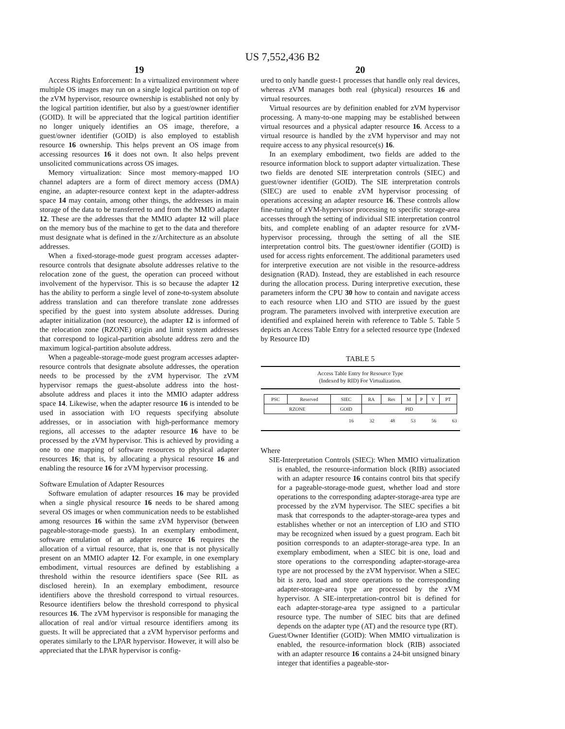US 7,552,436 B2
19
Access Rights Enforcement: In a virtualized environment where multiple OS images may run on a single logical partition on top of the zVM hypervisor, resource ownership is established not only by the logical partition identifier, but also by a guest/owner identifier (GOID). It will be appreciated that the logical partition identifier no longer uniquely identifies an OS image, therefore, a guest/owner identifier (GOID) is also employed to establish resource 16 ownership. This helps prevent an OS image from accessing resources 16 it does not own. It also helps prevent unsolicited communications across OS images.
Memory virtualization: Since most memory-mapped I/O channel adapters are a form of direct memory access (DMA) engine, an adapter-resource context kept in the adapter-address space 14 may contain, among other things, the addresses in main storage of the data to be transferred to and from the MMIO adapter 12. These are the addresses that the MMIO adapter 12 will place on the memory bus of the machine to get to the data and therefore must designate what is defined in the z/Architecture as an absolute addresses.
When a fixed-storage-mode guest program accesses adapter-resource controls that designate absolute addresses relative to the relocation zone of the guest, the operation can proceed without involvement of the hypervisor. This is so because the adapter 12 has the ability to perform a single level of zone-to-system absolute address translation and can therefore translate zone addresses specified by the guest into system absolute addresses. During adapter initialization (not resource), the adapter 12 is informed of the relocation zone (RZONE) origin and limit system addresses that correspond to logical-partition absolute address zero and the maximum logical-partition absolute address.
When a pageable-storage-mode guest program accesses adapter-resource controls that designate absolute addresses, the operation needs to be processed by the zVM hypervisor. The zVM hypervisor remaps the guest-absolute address into the host-absolute address and places it into the MMIO adapter address space 14. Likewise, when the adapter resource 16 is intended to be used in association with I/O requests specifying absolute addresses, or in association with high-performance memory regions, all accesses to the adapter resource 16 have to be processed by the zVM hypervisor. This is achieved by providing a one to one mapping of software resources to physical adapter resources 16; that is, by allocating a physical resource 16 and enabling the resource 16 for zVM hypervisor processing.
Software Emulation of Adapter Resources
Software emulation of adapter resources 16 may be provided when a single physical resource 16 needs to be shared among several OS images or when communication needs to be established among resources 16 within the same zVM hypervisor (between pageable-storage-mode guests). In an exemplary embodiment, software emulation of an adapter resource 16 requires the allocation of a virtual resource, that is, one that is not physically present on an MMIO adapter 12. For example, in one exemplary embodiment, virtual resources are defined by establishing a threshold within the resource identifiers space (See RIL as disclosed herein). In an exemplary embodiment, resource identifiers above the threshold correspond to virtual resources. Resource identifiers below the threshold correspond to physical resources 16. The zVM hypervisor is responsible for managing the allocation of real and/or virtual resource identifiers among its guests. It will be appreciated that a zVM hypervisor performs and operates similarly to the LPAR hypervisor. However, it will also be appreciated that the LPAR hypervisor is config-
20
ured to only handle guest-1 processes that handle only real devices, whereas zVM manages both real (physical) resources 16 and virtual resources.
Virtual resources are by definition enabled for zVM hypervisor processing. A many-to-one mapping may be established between virtual resources and a physical adapter resource 16. Access to a virtual resource is handled by the zVM hypervisor and may not require access to any physical resource(s) 16.
In an exemplary embodiment, two fields are added to the resource information block to support adapter virtualization. These two fields are denoted SIE interpretation controls (SIEC) and guest/owner identifier (GOID). The SIE interpretation controls (SIEC) are used to enable zVM hypervisor processing of operations accessing an adapter resource 16. These controls allow fine-tuning of zVM-hypervisor processing to specific storage-area accesses through the setting of individual SIE interpretation control bits, and complete enabling of an adapter resource for zVM-hypervisor processing, through the setting of all the SIE interpretation control bits. The guest/owner identifier (GOID) is used for access rights enforcement. The additional parameters used for interpretive execution are not visible in the resource-address designation (RAD). Instead, they are established in each resource during the allocation process. During interpretive execution, these parameters inform the CPU 30 how to contain and navigate access to each resource when LIO and STIO are issued by the guest program. The parameters involved with interpretive execution are identified and explained herein with reference to Table 5. Table 5 depicts an Access Table Entry for a selected resource type (Indexed by Resource ID)
TABLE 5
Access Table Entry for Resource Type
(Indexed by RID) For Virtualization.
| PSC | Reserved | SIEC | RA | Res | M | P | V | PT |
| RZONE | | GOID | PID | | | | | |
16 32 48 53 56 63
Where
SIE-Interpretation Controls (SIEC): When MMIO virtualization is enabled, the resource-information block (RIB) associated with an adapter resource 16 contains control bits that specify for a pageable-storage-mode guest, whether load and store operations to the corresponding adapter-storage-area type are processed by the zVM hypervisor. The SIEC specifies a bit mask that corresponds to the adapter-storage-area types and establishes whether or not an interception of LIO and STIO may be recognized when issued by a guest program. Each bit position corresponds to an adapter-storage-area type. In an exemplary embodiment, when a SIEC bit is one, load and store operations to the corresponding adapter-storage-area type are not processed by the zVM hypervisor. When a SIEC bit is zero, load and store operations to the corresponding adapter-storage-area type are processed by the zVM hypervisor. A SIE-interpretation-control bit is defined for each adapter-storage-area type assigned to a particular resource type. The number of SIEC bits that are defined depends on the adapter type (AT) and the resource type (RT).
Guest/Owner Identifier (GOID): When MMIO virtualization is enabled, the resource-information block (RIB) associated with an adapter resource 16 contains a 24-bit unsigned binary integer that identifies a pageable-stor-